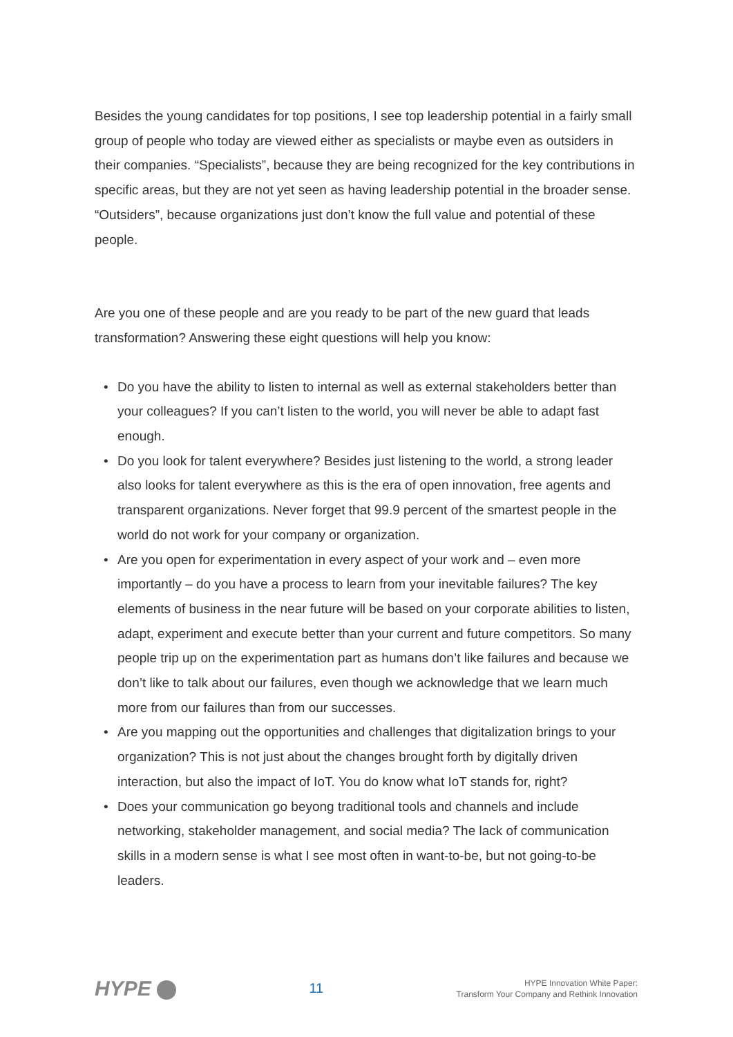Besides the young candidates for top positions, I see top leadership potential in a fairly small group of people who today are viewed either as specialists or maybe even as outsiders in their companies. “Specialists”, because they are being recognized for the key contributions in specific areas, but they are not yet seen as having leadership potential in the broader sense. “Outsiders”, because organizations just don’t know the full value and potential of these people.
Are you one of these people and are you ready to be part of the new guard that leads transformation? Answering these eight questions will help you know:
• Do you have the ability to listen to internal as well as external stakeholders better than your colleagues? If you can’t listen to the world, you will never be able to adapt fast enough.
• Do you look for talent everywhere? Besides just listening to the world, a strong leader also looks for talent everywhere as this is the era of open innovation, free agents and transparent organizations. Never forget that 99.9 percent of the smartest people in the world do not work for your company or organization.
• Are you open for experimentation in every aspect of your work and – even more importantly – do you have a process to learn from your inevitable failures? The key elements of business in the near future will be based on your corporate abilities to listen, adapt, experiment and execute better than your current and future competitors. So many people trip up on the experimentation part as humans don’t like failures and because we don’t like to talk about our failures, even though we acknowledge that we learn much more from our failures than from our successes.
• Are you mapping out the opportunities and challenges that digitalization brings to your organization? This is not just about the changes brought forth by digitally driven interaction, but also the impact of IoT. You do know what IoT stands for, right?
• Does your communication go beyong traditional tools and channels and include networking, stakeholder management, and social media? The lack of communication skills in a modern sense is what I see most often in want-to-be, but not going-to-be leaders.
HYPE
11
HYPE Innovation White Paper:
Transform Your Company and Rethink Innovation